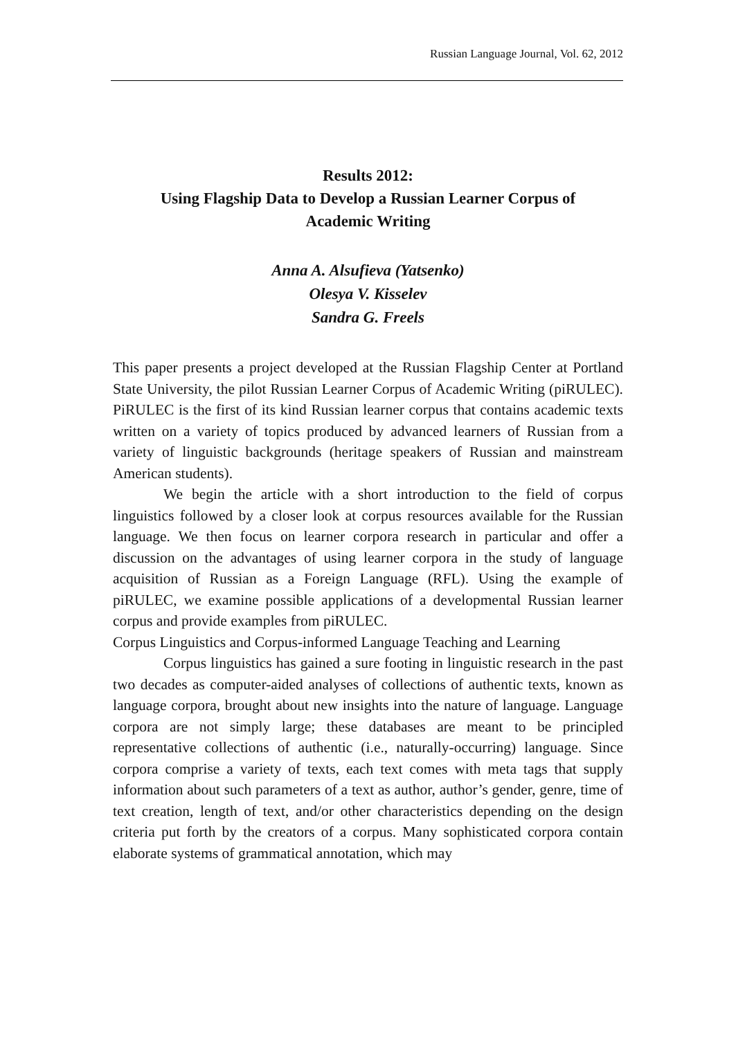Russian Language Journal, Vol. 62, 2012
Results 2012:
Using Flagship Data to Develop a Russian Learner Corpus of
Academic Writing
Anna A. Alsufieva (Yatsenko)
Olesya V. Kisselev
Sandra G. Freels
This paper presents a project developed at the Russian Flagship Center at Portland State University, the pilot Russian Learner Corpus of Academic Writing (piRULEC). PiRULEC is the first of its kind Russian learner corpus that contains academic texts written on a variety of topics produced by advanced learners of Russian from a variety of linguistic backgrounds (heritage speakers of Russian and mainstream American students).
We begin the article with a short introduction to the field of corpus linguistics followed by a closer look at corpus resources available for the Russian language. We then focus on learner corpora research in particular and offer a discussion on the advantages of using learner corpora in the study of language acquisition of Russian as a Foreign Language (RFL). Using the example of piRULEC, we examine possible applications of a developmental Russian learner corpus and provide examples from piRULEC.
Corpus Linguistics and Corpus-informed Language Teaching and Learning
Corpus linguistics has gained a sure footing in linguistic research in the past two decades as computer-aided analyses of collections of authentic texts, known as language corpora, brought about new insights into the nature of language. Language corpora are not simply large; these databases are meant to be principled representative collections of authentic (i.e., naturally-occurring) language. Since corpora comprise a variety of texts, each text comes with meta tags that supply information about such parameters of a text as author, author’s gender, genre, time of text creation, length of text, and/or other characteristics depending on the design criteria put forth by the creators of a corpus. Many sophisticated corpora contain elaborate systems of grammatical annotation, which may